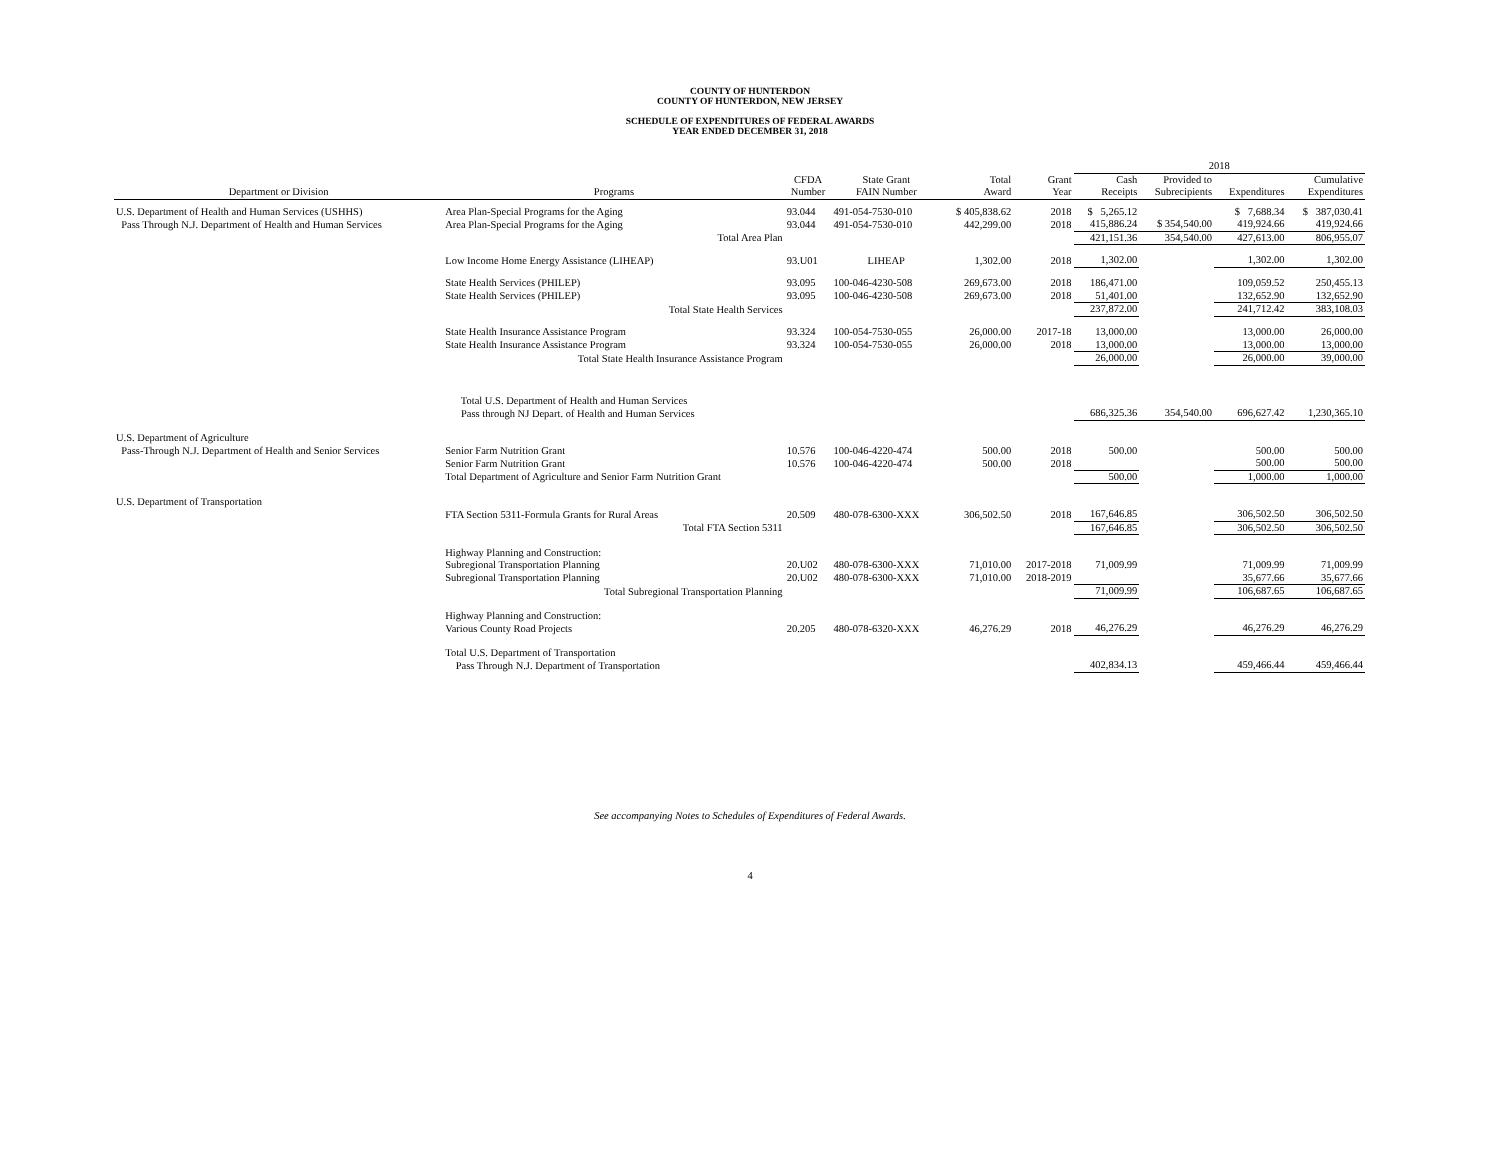COUNTY OF HUNTERDON
COUNTY OF HUNTERDON, NEW JERSEY
SCHEDULE OF EXPENDITURES OF FEDERAL AWARDS
YEAR ENDED DECEMBER 31, 2018
| | | | | | | 2018 | | | | |
| --- | --- | --- | --- | --- | --- | --- | --- | --- | --- | --- |
| Department or Division | Programs | CFDA Number | State Grant FAIN Number | Total Award | Grant Year | Cash Receipts | Provided to Subrecipients | Expenditures | Cumulative Expenditures | |
| U.S. Department of Health and Human Services (USHHS) | Area Plan-Special Programs for the Aging | 93.044 | 491-054-7530-010 | $ 405,838.62 | 2018 | $ 5,265.12 | | $ 7,688.34 | $ 387,030.41 | |
| Pass Through N.J. Department of Health and Human Services | Area Plan-Special Programs for the Aging | 93.044 | 491-054-7530-010 | 442,299.00 | 2018 | 415,886.24 | $ 354,540.00 | 419,924.66 | 419,924.66 | |
| | Total Area Plan | | | | | 421,151.36 | 354,540.00 | 427,613.00 | 806,955.07 | |
| | Low Income Home Energy Assistance (LIHEAP) | 93.U01 | LIHEAP | 1,302.00 | 2018 | 1,302.00 | | 1,302.00 | 1,302.00 | |
| | State Health Services (PHILEP) | 93.095 | 100-046-4230-508 | 269,673.00 | 2018 | 186,471.00 | | 109,059.52 | 250,455.13 | |
| | State Health Services (PHILEP) | 93.095 | 100-046-4230-508 | 269,673.00 | 2018 | 51,401.00 | | 132,652.90 | 132,652.90 | |
| | Total State Health Services | | | | | 237,872.00 | | 241,712.42 | 383,108.03 | |
| | State Health Insurance Assistance Program | 93.324 | 100-054-7530-055 | 26,000.00 | 2017-18 | 13,000.00 | | 13,000.00 | 26,000.00 | |
| | State Health Insurance Assistance Program | 93.324 | 100-054-7530-055 | 26,000.00 | 2018 | 13,000.00 | | 13,000.00 | 13,000.00 | |
| | Total State Health Insurance Assistance Program | | | | | 26,000.00 | | 26,000.00 | 39,000.00 | |
| | Total U.S. Department of Health and Human Services Pass through NJ Depart. of Health and Human Services | | | | | 686,325.36 | 354,540.00 | 696,627.42 | 1,230,365.10 | |
| U.S. Department of Agriculture | | | | | | | | | | |
| Pass-Through N.J. Department of Health and Senior Services | Senior Farm Nutrition Grant | 10.576 | 100-046-4220-474 | 500.00 | 2018 | 500.00 | | 500.00 | 500.00 | |
| | Senior Farm Nutrition Grant | 10.576 | 100-046-4220-474 | 500.00 | 2018 | | | 500.00 | 500.00 | |
| | Total Department of Agriculture and Senior Farm Nutrition Grant | | | | | 500.00 | | 1,000.00 | 1,000.00 | |
| U.S. Department of Transportation | | | | | | | | | | |
| | FTA Section 5311-Formula Grants for Rural Areas | 20.509 | 480-078-6300-XXX | 306,502.50 | 2018 | 167,646.85 | | 306,502.50 | 306,502.50 | |
| | Total FTA Section 5311 | | | | | 167,646.85 | | 306,502.50 | 306,502.50 | |
| | Highway Planning and Construction: | | | | | | | | | |
| | Subregional Transportation Planning | 20.U02 | 480-078-6300-XXX | 71,010.00 | 2017-2018 | 71,009.99 | | 71,009.99 | 71,009.99 | |
| | Subregional Transportation Planning | 20.U02 | 480-078-6300-XXX | 71,010.00 | 2018-2019 | | | 35,677.66 | 35,677.66 | |
| | Total Subregional Transportation Planning | | | | | 71,009.99 | | 106,687.65 | 106,687.65 | |
| | Highway Planning and Construction: Various County Road Projects | 20.205 | 480-078-6320-XXX | 46,276.29 | 2018 | 46,276.29 | | 46,276.29 | 46,276.29 | |
| | Total U.S. Department of Transportation Pass Through N.J. Department of Transportation | | | | | 402,834.13 | | 459,466.44 | 459,466.44 | |
See accompanying Notes to Schedules of Expenditures of Federal Awards.
4